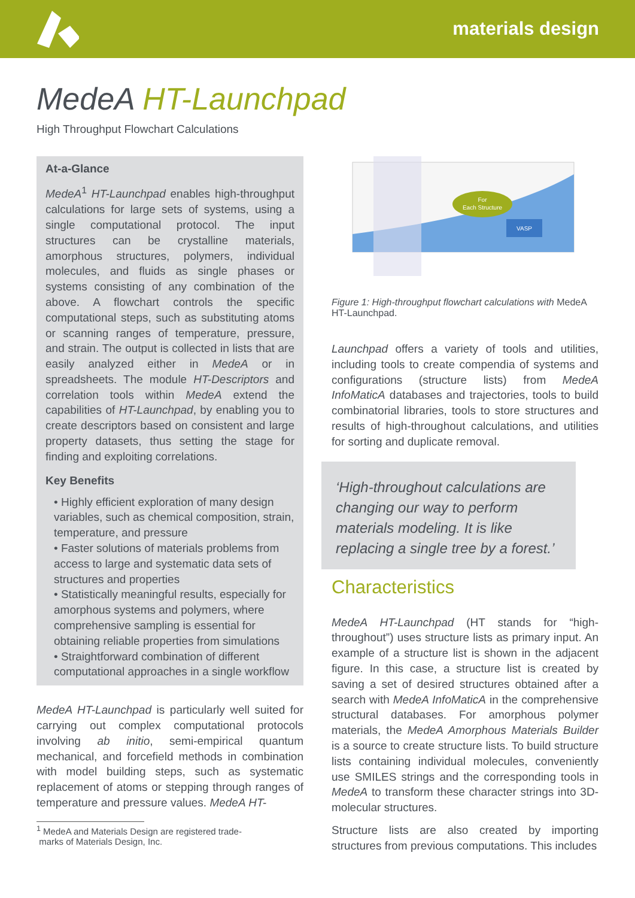materials design
MedeA HT-Launchpad
High Throughput Flowchart Calculations
At-a-Glance
MedeA<sup>1</sup> HT-Launchpad enables high-throughput calculations for large sets of systems, using a single computational protocol. The input structures can be crystalline materials, amorphous structures, polymers, individual molecules, and fluids as single phases or systems consisting of any combination of the above. A flowchart controls the specific computational steps, such as substituting atoms or scanning ranges of temperature, pressure, and strain. The output is collected in lists that are easily analyzed either in MedeA or in spreadsheets. The module HT-Descriptors and correlation tools within MedeA extend the capabilities of HT-Launchpad, by enabling you to create descriptors based on consistent and large property datasets, thus setting the stage for finding and exploiting correlations.
Key Benefits
• Highly efficient exploration of many design variables, such as chemical composition, strain, temperature, and pressure
• Faster solutions of materials problems from access to large and systematic data sets of structures and properties
• Statistically meaningful results, especially for amorphous systems and polymers, where comprehensive sampling is essential for obtaining reliable properties from simulations
• Straightforward combination of different computational approaches in a single workflow
MedeA HT-Launchpad is particularly well suited for carrying out complex computational protocols involving ab initio, semi-empirical quantum mechanical, and forcefield methods in combination with model building steps, such as systematic replacement of atoms or stepping through ranges of temperature and pressure values. MedeA HT-
<sup>1</sup> MedeA and Materials Design are registered trade-
marks of Materials Design, Inc.
For
Each Structure
VASP
Figure 1: High-throughput flowchart calculations with MedeA HT-Launchpad.
Launchpad offers a variety of tools and utilities, including tools to create compendia of systems and configurations (structure lists) from MedeA InfoMaticA databases and trajectories, tools to build combinatorial libraries, tools to store structures and results of high-throughout calculations, and utilities for sorting and duplicate removal.
‘High-throughout calculations are changing our way to perform materials modeling. It is like replacing a single tree by a forest.’
Characteristics
MedeA HT-Launchpad (HT stands for “high-throughout”) uses structure lists as primary input. An example of a structure list is shown in the adjacent figure. In this case, a structure list is created by saving a set of desired structures obtained after a search with MedeA InfoMaticA in the comprehensive structural databases. For amorphous polymer materials, the MedeA Amorphous Materials Builder is a source to create structure lists. To build structure lists containing individual molecules, conveniently use SMILES strings and the corresponding tools in MedeA to transform these character strings into 3D-molecular structures.
Structure lists are also created by importing structures from previous computations. This includes